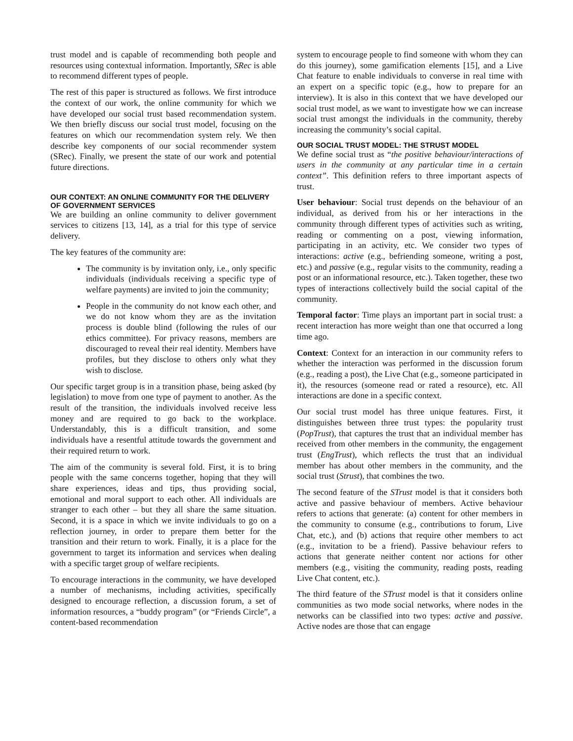trust model and is capable of recommending both people and resources using contextual information. Importantly, SRec is able to recommend different types of people.
The rest of this paper is structured as follows. We first introduce the context of our work, the online community for which we have developed our social trust based recommendation system. We then briefly discuss our social trust model, focusing on the features on which our recommendation system rely. We then describe key components of our social recommender system (SRec). Finally, we present the state of our work and potential future directions.
OUR CONTEXT: AN ONLINE COMMUNITY FOR THE DELIVERY OF GOVERNMENT SERVICES
We are building an online community to deliver government services to citizens [13, 14], as a trial for this type of service delivery.
The key features of the community are:
The community is by invitation only, i.e., only specific individuals (individuals receiving a specific type of welfare payments) are invited to join the community;
People in the community do not know each other, and we do not know whom they are as the invitation process is double blind (following the rules of our ethics committee). For privacy reasons, members are discouraged to reveal their real identity. Members have profiles, but they disclose to others only what they wish to disclose.
Our specific target group is in a transition phase, being asked (by legislation) to move from one type of payment to another. As the result of the transition, the individuals involved receive less money and are required to go back to the workplace. Understandably, this is a difficult transition, and some individuals have a resentful attitude towards the government and their required return to work.
The aim of the community is several fold. First, it is to bring people with the same concerns together, hoping that they will share experiences, ideas and tips, thus providing social, emotional and moral support to each other. All individuals are stranger to each other – but they all share the same situation. Second, it is a space in which we invite individuals to go on a reflection journey, in order to prepare them better for the transition and their return to work. Finally, it is a place for the government to target its information and services when dealing with a specific target group of welfare recipients.
To encourage interactions in the community, we have developed a number of mechanisms, including activities, specifically designed to encourage reflection, a discussion forum, a set of information resources, a “buddy program” (or “Friends Circle”, a content-based recommendation
system to encourage people to find someone with whom they can do this journey), some gamification elements [15], and a Live Chat feature to enable individuals to converse in real time with an expert on a specific topic (e.g., how to prepare for an interview). It is also in this context that we have developed our social trust model, as we want to investigate how we can increase social trust amongst the individuals in the community, thereby increasing the community’s social capital.
OUR SOCIAL TRUST MODEL: THE STRUST MODEL
We define social trust as “the positive behaviour/interactions of users in the community at any particular time in a certain context”. This definition refers to three important aspects of trust.
User behaviour: Social trust depends on the behaviour of an individual, as derived from his or her interactions in the community through different types of activities such as writing, reading or commenting on a post, viewing information, participating in an activity, etc. We consider two types of interactions: active (e.g., befriending someone, writing a post, etc.) and passive (e.g., regular visits to the community, reading a post or an informational resource, etc.). Taken together, these two types of interactions collectively build the social capital of the community.
Temporal factor: Time plays an important part in social trust: a recent interaction has more weight than one that occurred a long time ago.
Context: Context for an interaction in our community refers to whether the interaction was performed in the discussion forum (e.g., reading a post), the Live Chat (e.g., someone participated in it), the resources (someone read or rated a resource), etc. All interactions are done in a specific context.
Our social trust model has three unique features. First, it distinguishes between three trust types: the popularity trust (PopTrust), that captures the trust that an individual member has received from other members in the community, the engagement trust (EngTrust), which reflects the trust that an individual member has about other members in the community, and the social trust (Strust), that combines the two.
The second feature of the STrust model is that it considers both active and passive behaviour of members. Active behaviour refers to actions that generate: (a) content for other members in the community to consume (e.g., contributions to forum, Live Chat, etc.), and (b) actions that require other members to act (e.g., invitation to be a friend). Passive behaviour refers to actions that generate neither content nor actions for other members (e.g., visiting the community, reading posts, reading Live Chat content, etc.).
The third feature of the STrust model is that it considers online communities as two mode social networks, where nodes in the networks can be classified into two types: active and passive. Active nodes are those that can engage